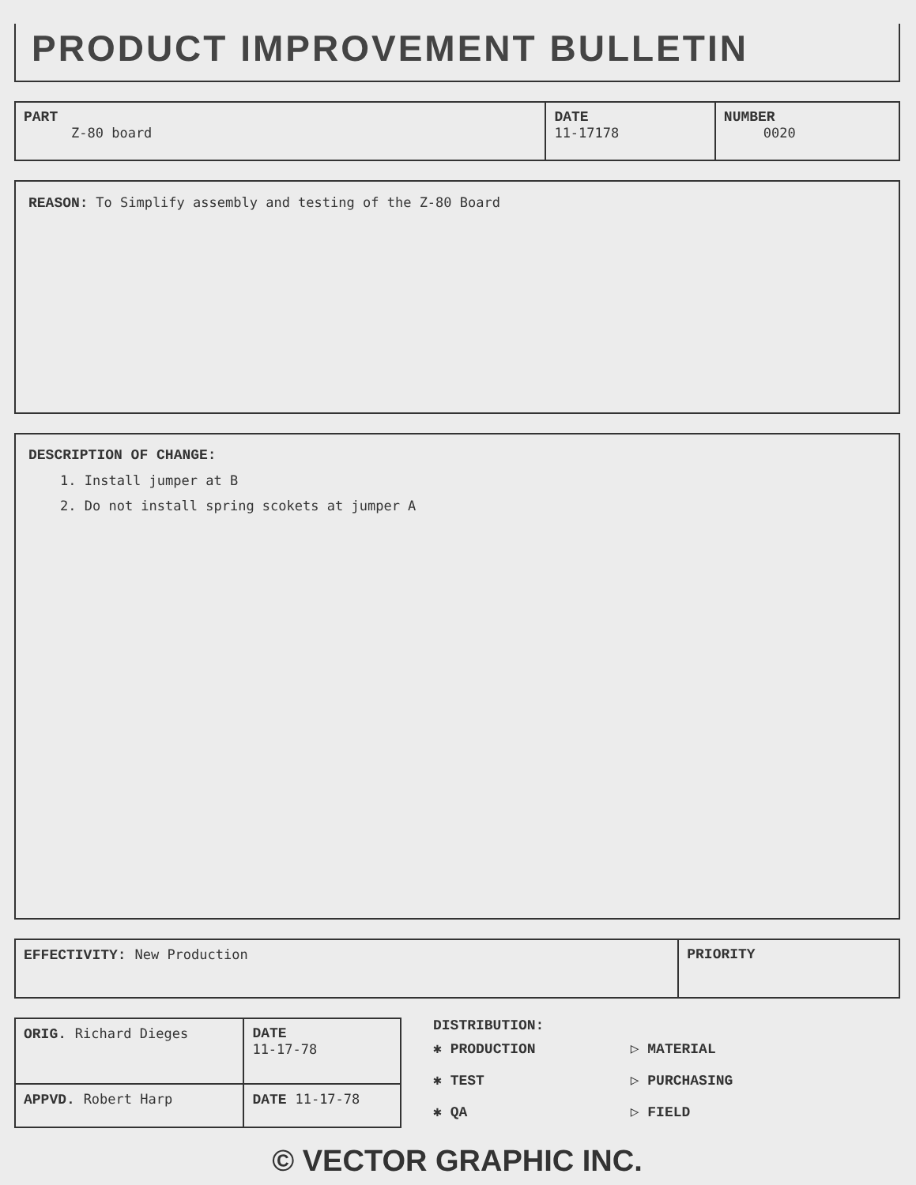PRODUCT IMPROVEMENT BULLETIN
| PART Z-80 board | DATE 11-17178 | NUMBER 0020 |
REASON: To Simplify assembly and testing of the Z-80 Board
DESCRIPTION OF CHANGE:
1. Install jumper at B
2. Do not install spring scokets at jumper A
| EFFECTIVITY: New Production | PRIORITY |
| ORIG. Richard Dieges | DATE 11-17-78 |
| APPVD. Robert Harp | DATE 11-17-78 |
DISTRIBUTION:
✱ PRODUCTION
✱ TEST
✱ QA
▷ MATERIAL
▷ PURCHASING
▷ FIELD
© VECTOR GRAPHIC INC.